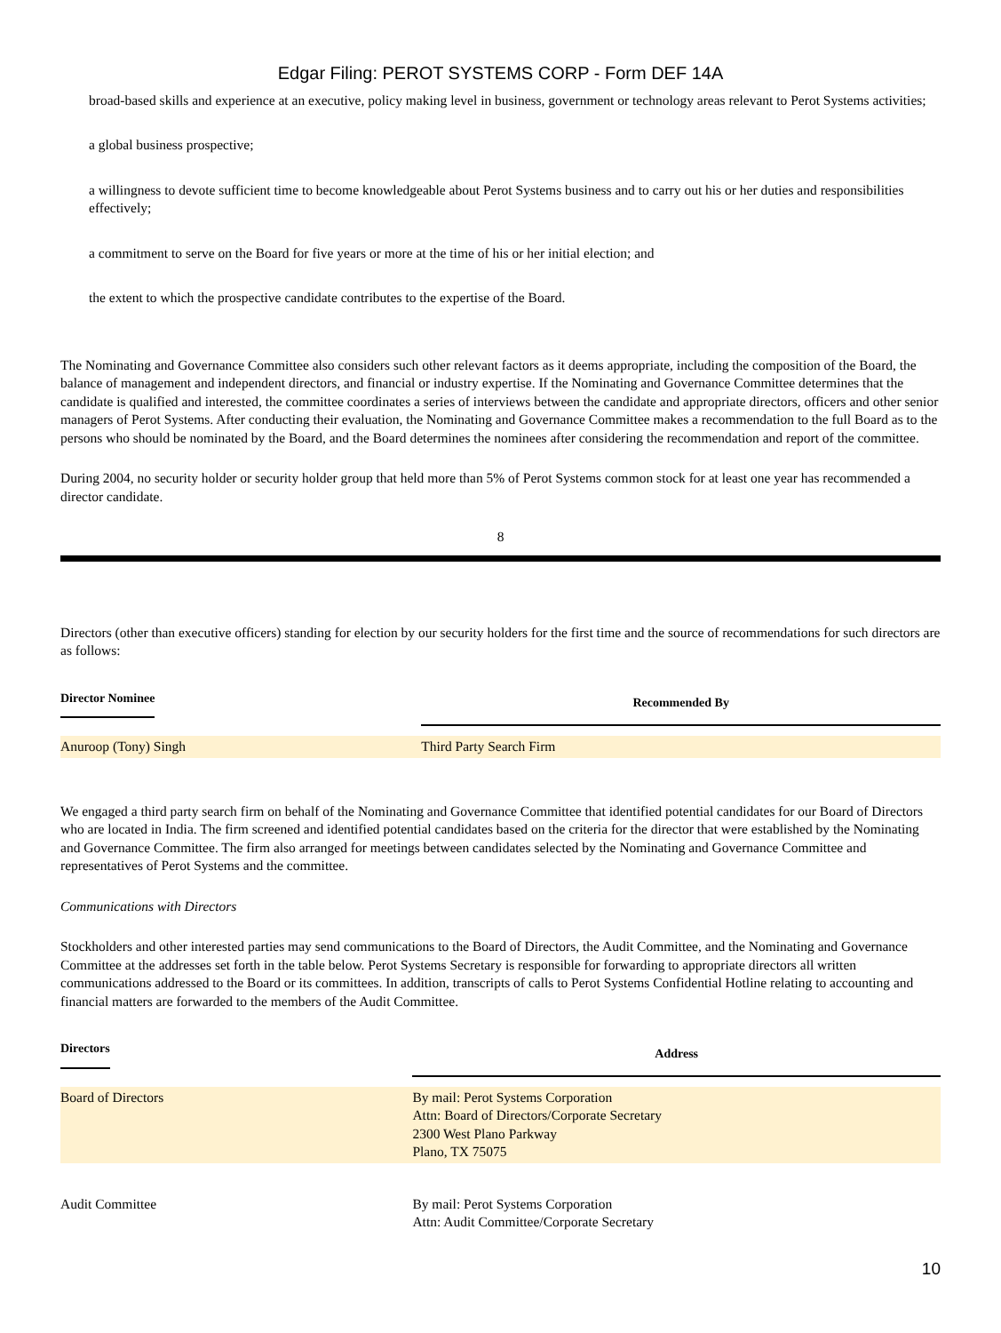Edgar Filing: PEROT SYSTEMS CORP - Form DEF 14A
broad-based skills and experience at an executive, policy making level in business, government or technology areas relevant to Perot Systems activities;
a global business prospective;
a willingness to devote sufficient time to become knowledgeable about Perot Systems business and to carry out his or her duties and responsibilities effectively;
a commitment to serve on the Board for five years or more at the time of his or her initial election; and
the extent to which the prospective candidate contributes to the expertise of the Board.
The Nominating and Governance Committee also considers such other relevant factors as it deems appropriate, including the composition of the Board, the balance of management and independent directors, and financial or industry expertise. If the Nominating and Governance Committee determines that the candidate is qualified and interested, the committee coordinates a series of interviews between the candidate and appropriate directors, officers and other senior managers of Perot Systems. After conducting their evaluation, the Nominating and Governance Committee makes a recommendation to the full Board as to the persons who should be nominated by the Board, and the Board determines the nominees after considering the recommendation and report of the committee.
During 2004, no security holder or security holder group that held more than 5% of Perot Systems common stock for at least one year has recommended a director candidate.
8
Directors (other than executive officers) standing for election by our security holders for the first time and the source of recommendations for such directors are as follows:
| Director Nominee | Recommended By |
| --- | --- |
| Anuroop (Tony) Singh | Third Party Search Firm |
We engaged a third party search firm on behalf of the Nominating and Governance Committee that identified potential candidates for our Board of Directors who are located in India. The firm screened and identified potential candidates based on the criteria for the director that were established by the Nominating and Governance Committee. The firm also arranged for meetings between candidates selected by the Nominating and Governance Committee and representatives of Perot Systems and the committee.
Communications with Directors
Stockholders and other interested parties may send communications to the Board of Directors, the Audit Committee, and the Nominating and Governance Committee at the addresses set forth in the table below. Perot Systems Secretary is responsible for forwarding to appropriate directors all written communications addressed to the Board or its committees. In addition, transcripts of calls to Perot Systems Confidential Hotline relating to accounting and financial matters are forwarded to the members of the Audit Committee.
| Directors | Address |
| --- | --- |
| Board of Directors | By mail: Perot Systems Corporation Attn: Board of Directors/Corporate Secretary 2300 West Plano Parkway Plano, TX 75075 |
| Audit Committee | By mail: Perot Systems Corporation Attn: Audit Committee/Corporate Secretary |
10